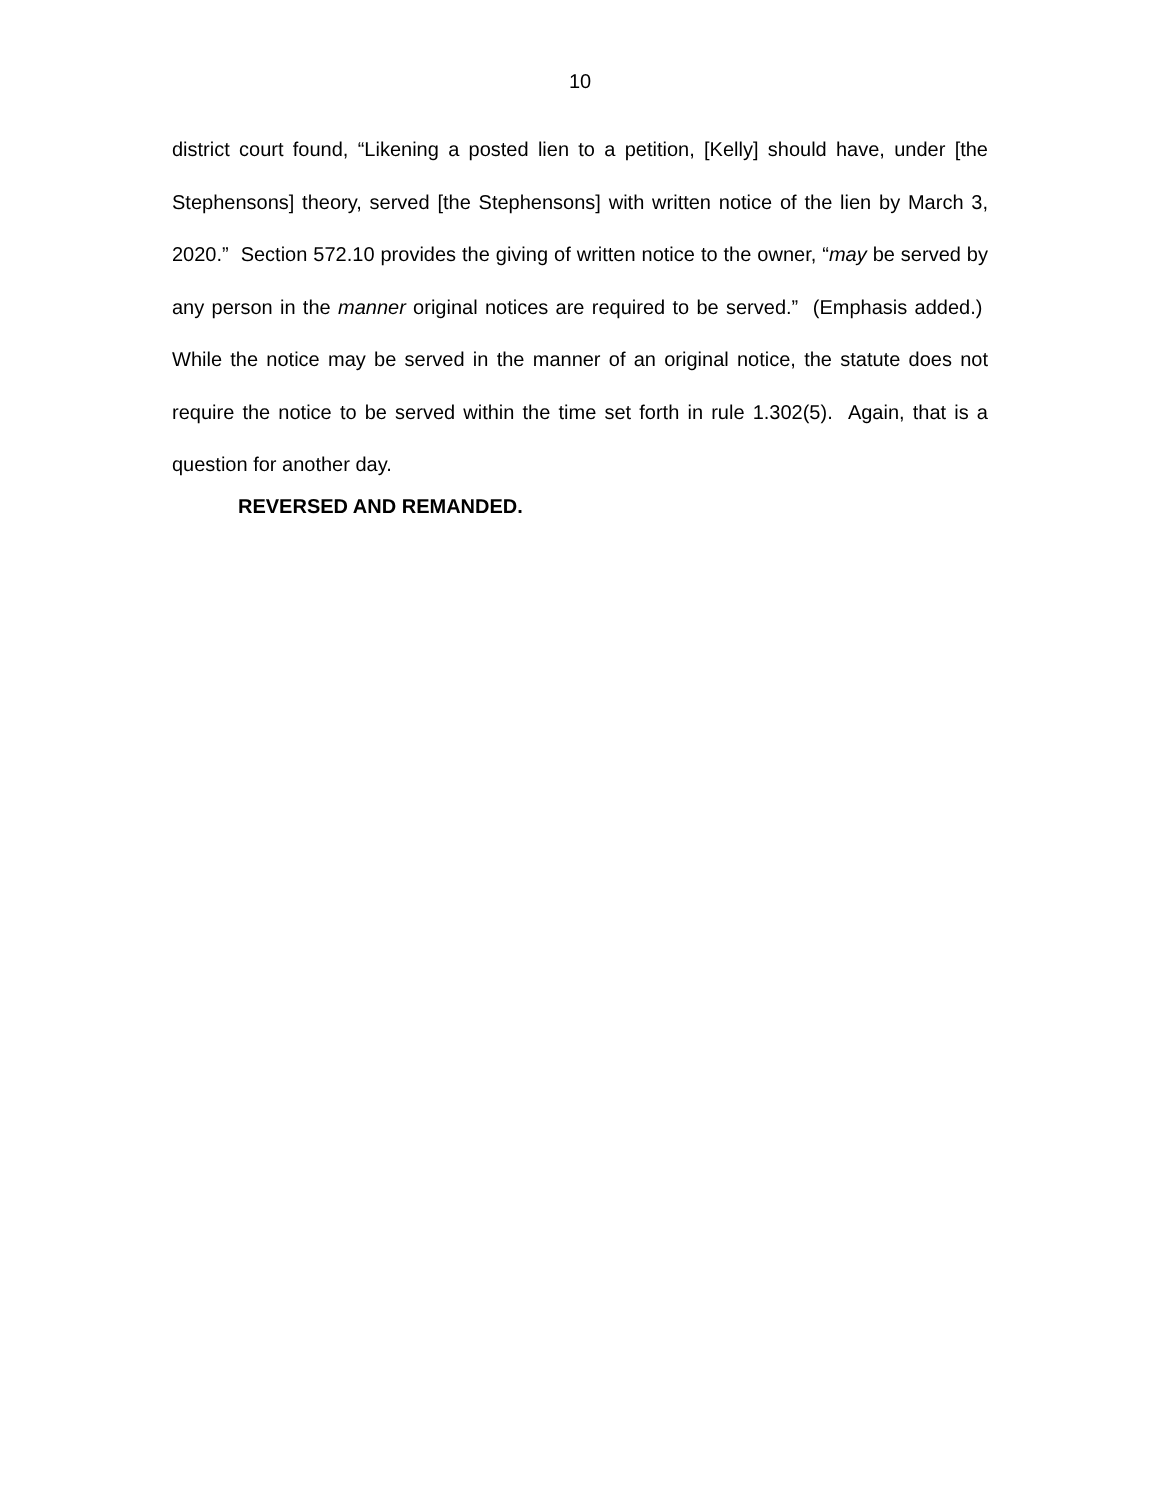10
district court found, “Likening a posted lien to a petition, [Kelly] should have, under [the Stephensons] theory, served [the Stephensons] with written notice of the lien by March 3, 2020.” Section 572.10 provides the giving of written notice to the owner, “may be served by any person in the manner original notices are required to be served.” (Emphasis added.) While the notice may be served in the manner of an original notice, the statute does not require the notice to be served within the time set forth in rule 1.302(5). Again, that is a question for another day.
REVERSED AND REMANDED.